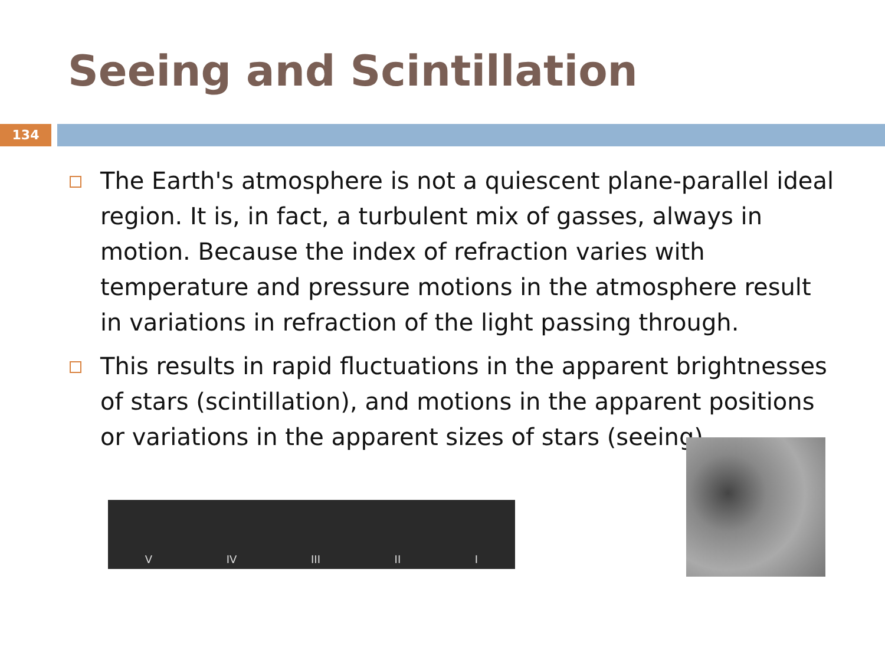Seeing and Scintillation
134
The Earth's atmosphere is not a quiescent plane-parallel ideal region. It is, in fact, a turbulent mix of gasses, always in motion. Because the index of refraction varies with temperature and pressure motions in the atmosphere result in variations in refraction of the light passing through.
This results in rapid fluctuations in the apparent brightnesses of stars (scintillation), and motions in the apparent positions or variations in the apparent sizes of stars (seeing).
V IV III II I